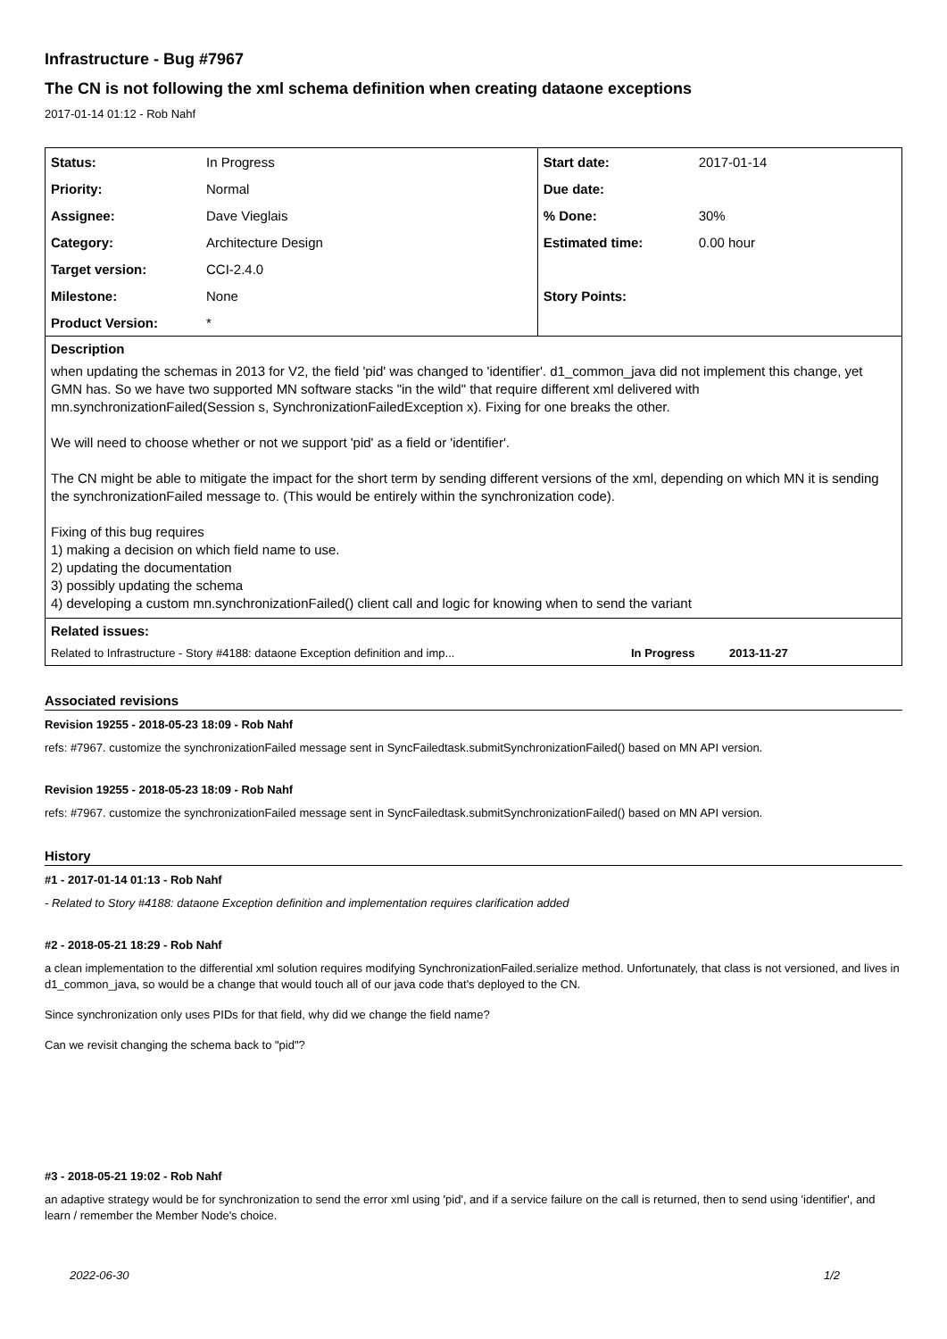Infrastructure - Bug #7967
The CN is not following the xml schema definition when creating dataone exceptions
2017-01-14 01:12 - Rob Nahf
| Status: | In Progress | Start date: | 2017-01-14 |
| Priority: | Normal | Due date: | |
| Assignee: | Dave Vieglais | % Done: | 30% |
| Category: | Architecture Design | Estimated time: | 0.00 hour |
| Target version: | CCI-2.4.0 | | |
| Milestone: | None | Story Points: | |
| Product Version: | * | | |
Description
when updating the schemas in 2013 for V2, the field 'pid' was changed to 'identifier'. d1_common_java did not implement this change, yet GMN has. So we have two supported MN software stacks "in the wild" that require different xml delivered with mn.synchronizationFailed(Session s, SynchronizationFailedException x). Fixing for one breaks the other.
We will need to choose whether or not we support 'pid' as a field or 'identifier'.
The CN might be able to mitigate the impact for the short term by sending different versions of the xml, depending on which MN it is sending the synchronizationFailed message to. (This would be entirely within the synchronization code).
Fixing of this bug requires
1) making a decision on which field name to use.
2) updating the documentation
3) possibly updating the schema
4) developing a custom mn.synchronizationFailed() client call and logic for knowing when to send the variant
Related issues:
Related to Infrastructure - Story #4188: dataone Exception definition and imp... In Progress 2013-11-27
Associated revisions
Revision 19255 - 2018-05-23 18:09 - Rob Nahf
refs: #7967. customize the synchronizationFailed message sent in SyncFailedtask.submitSynchronizationFailed() based on MN API version.
Revision 19255 - 2018-05-23 18:09 - Rob Nahf
refs: #7967. customize the synchronizationFailed message sent in SyncFailedtask.submitSynchronizationFailed() based on MN API version.
History
#1 - 2017-01-14 01:13 - Rob Nahf
- Related to Story #4188: dataone Exception definition and implementation requires clarification added
#2 - 2018-05-21 18:29 - Rob Nahf
a clean implementation to the differential xml solution requires modifying SynchronizationFailed.serialize method. Unfortunately, that class is not versioned, and lives in d1_common_java, so would be a change that would touch all of our java code that's deployed to the CN.
Since synchronization only uses PIDs for that field, why did we change the field name?
Can we revisit changing the schema back to "pid"?
#3 - 2018-05-21 19:02 - Rob Nahf
an adaptive strategy would be for synchronization to send the error xml using 'pid', and if a service failure on the call is returned, then to send using 'identifier', and learn / remember the Member Node's choice.
2022-06-30 1/2